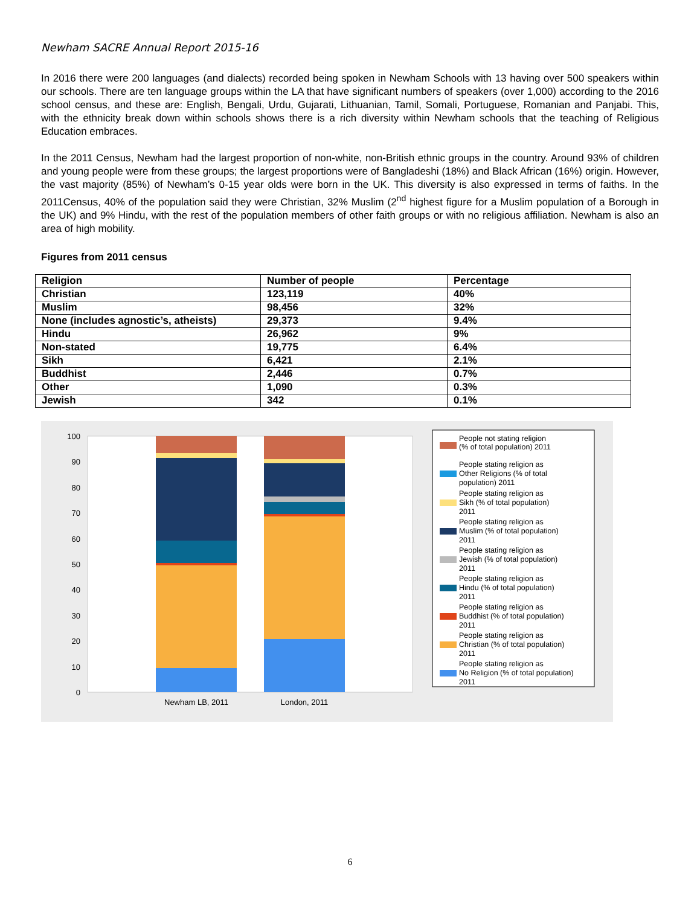Newham SACRE Annual Report 2015-16
In 2016 there were 200 languages (and dialects) recorded being spoken in Newham Schools with 13 having over 500 speakers within our schools. There are ten language groups within the LA that have significant numbers of speakers (over 1,000) according to the 2016 school census, and these are: English, Bengali, Urdu, Gujarati, Lithuanian, Tamil, Somali, Portuguese, Romanian and Panjabi. This, with the ethnicity break down within schools shows there is a rich diversity within Newham schools that the teaching of Religious Education embraces.
In the 2011 Census, Newham had the largest proportion of non-white, non-British ethnic groups in the country. Around 93% of children and young people were from these groups; the largest proportions were of Bangladeshi (18%) and Black African (16%) origin. However, the vast majority (85%) of Newham’s 0-15 year olds were born in the UK. This diversity is also expressed in terms of faiths. In the 2011Census, 40% of the population said they were Christian, 32% Muslim (2<sup>nd</sup> highest figure for a Muslim population of a Borough in the UK) and 9% Hindu, with the rest of the population members of other faith groups or with no religious affiliation. Newham is also an area of high mobility.
Figures from 2011 census
| Religion | Number of people | Percentage |
| --- | --- | --- |
| Christian | 123,119 | 40% |
| Muslim | 98,456 | 32% |
| None (includes agnostic’s, atheists) | 29,373 | 9.4% |
| Hindu | 26,962 | 9% |
| Non-stated | 19,775 | 6.4% |
| Sikh | 6,421 | 2.1% |
| Buddhist | 2,446 | 0.7% |
| Other | 1,090 | 0.3% |
| Jewish | 342 | 0.1% |
0
10
20
30
40
50
60
70
80
90
100
Newham LB, 2011
London, 2011
People not stating religion
(% of total population) 2011
People stating religion as
Other Religions (% of total
population) 2011
People stating religion as
Sikh (% of total population)
2011
People stating religion as
Muslim (% of total population)
2011
People stating religion as
Jewish (% of total population)
2011
People stating religion as
Hindu (% of total population)
2011
People stating religion as
Buddhist (% of total population)
2011
People stating religion as
Christian (% of total population)
2011
People stating religion as
No Religion (% of total population)
2011
6